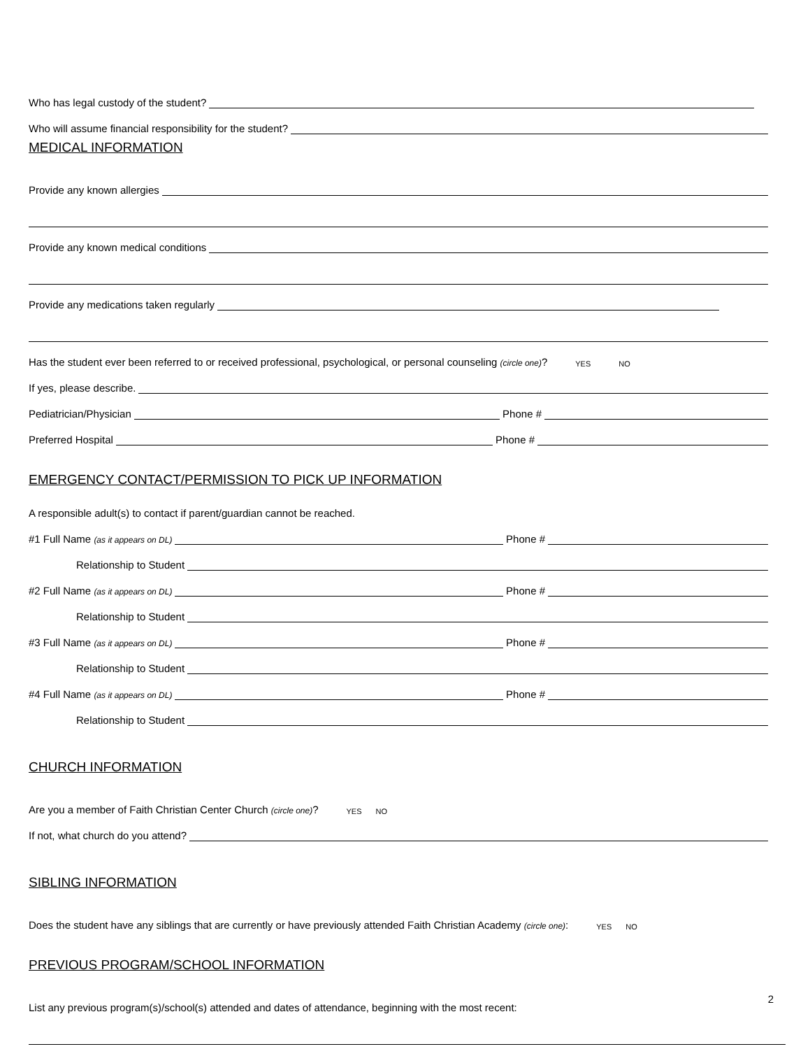Who has legal custody of the student?
Who will assume financial responsibility for the student?
MEDICAL INFORMATION
Provide any known allergies
Provide any known medical conditions
Provide any medications taken regularly
Has the student ever been referred to or received professional, psychological, or personal counseling (circle one)? YES NO
If yes, please describe.
Pediatrician/Physician Phone #
Preferred Hospital Phone #
EMERGENCY CONTACT/PERMISSION TO PICK UP INFORMATION
A responsible adult(s) to contact if parent/guardian cannot be reached.
#1 Full Name (as it appears on DL) Phone #
Relationship to Student
#2 Full Name (as it appears on DL) Phone #
Relationship to Student
#3 Full Name (as it appears on DL) Phone #
Relationship to Student
#4 Full Name (as it appears on DL) Phone #
Relationship to Student
CHURCH INFORMATION
Are you a member of Faith Christian Center Church (circle one)? YES NO
If not, what church do you attend?
SIBLING INFORMATION
Does the student have any siblings that are currently or have previously attended Faith Christian Academy (circle one): YES NO
PREVIOUS PROGRAM/SCHOOL INFORMATION
List any previous program(s)/school(s) attended and dates of attendance, beginning with the most recent:
2